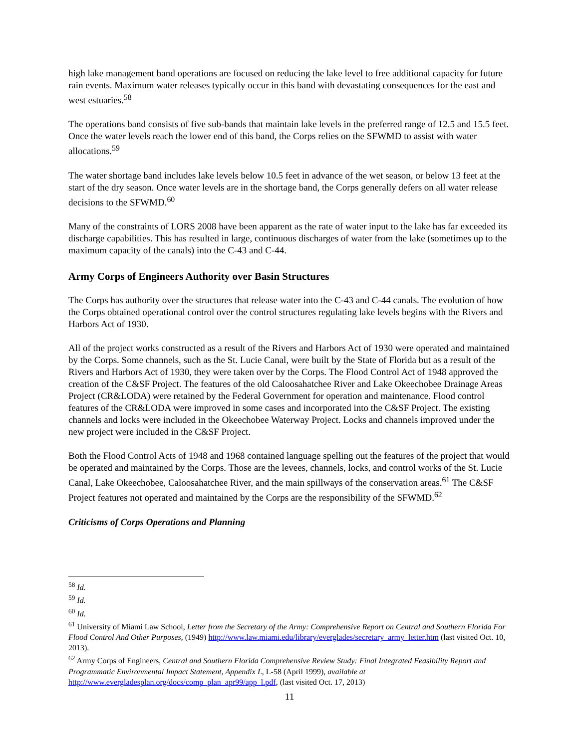high lake management band operations are focused on reducing the lake level to free additional capacity for future rain events. Maximum water releases typically occur in this band with devastating consequences for the east and west estuaries.<sup>58</sup>
The operations band consists of five sub-bands that maintain lake levels in the preferred range of 12.5 and 15.5 feet. Once the water levels reach the lower end of this band, the Corps relies on the SFWMD to assist with water allocations.<sup>59</sup>
The water shortage band includes lake levels below 10.5 feet in advance of the wet season, or below 13 feet at the start of the dry season. Once water levels are in the shortage band, the Corps generally defers on all water release decisions to the SFWMD.<sup>60</sup>
Many of the constraints of LORS 2008 have been apparent as the rate of water input to the lake has far exceeded its discharge capabilities. This has resulted in large, continuous discharges of water from the lake (sometimes up to the maximum capacity of the canals) into the C-43 and C-44.
Army Corps of Engineers Authority over Basin Structures
The Corps has authority over the structures that release water into the C-43 and C-44 canals. The evolution of how the Corps obtained operational control over the control structures regulating lake levels begins with the Rivers and Harbors Act of 1930.
All of the project works constructed as a result of the Rivers and Harbors Act of 1930 were operated and maintained by the Corps. Some channels, such as the St. Lucie Canal, were built by the State of Florida but as a result of the Rivers and Harbors Act of 1930, they were taken over by the Corps. The Flood Control Act of 1948 approved the creation of the C&SF Project. The features of the old Caloosahatchee River and Lake Okeechobee Drainage Areas Project (CR&LODA) were retained by the Federal Government for operation and maintenance. Flood control features of the CR&LODA were improved in some cases and incorporated into the C&SF Project. The existing channels and locks were included in the Okeechobee Waterway Project. Locks and channels improved under the new project were included in the C&SF Project.
Both the Flood Control Acts of 1948 and 1968 contained language spelling out the features of the project that would be operated and maintained by the Corps. Those are the levees, channels, locks, and control works of the St. Lucie Canal, Lake Okeechobee, Caloosahatchee River, and the main spillways of the conservation areas.<sup>61</sup> The C&SF Project features not operated and maintained by the Corps are the responsibility of the SFWMD.<sup>62</sup>
Criticisms of Corps Operations and Planning
<sup>58</sup> Id.
<sup>59</sup> Id.
<sup>60</sup> Id.
<sup>61</sup> University of Miami Law School, Letter from the Secretary of the Army: Comprehensive Report on Central and Southern Florida For Flood Control And Other Purposes, (1949) http://www.law.miami.edu/library/everglades/secretary_army_letter.htm (last visited Oct. 10, 2013).
<sup>62</sup> Army Corps of Engineers, Central and Southern Florida Comprehensive Review Study: Final Integrated Feasibility Report and Programmatic Environmental Impact Statement, Appendix L, L-58 (April 1999), available at http://www.evergladesplan.org/docs/comp_plan_apr99/app_l.pdf, (last visited Oct. 17, 2013)
11